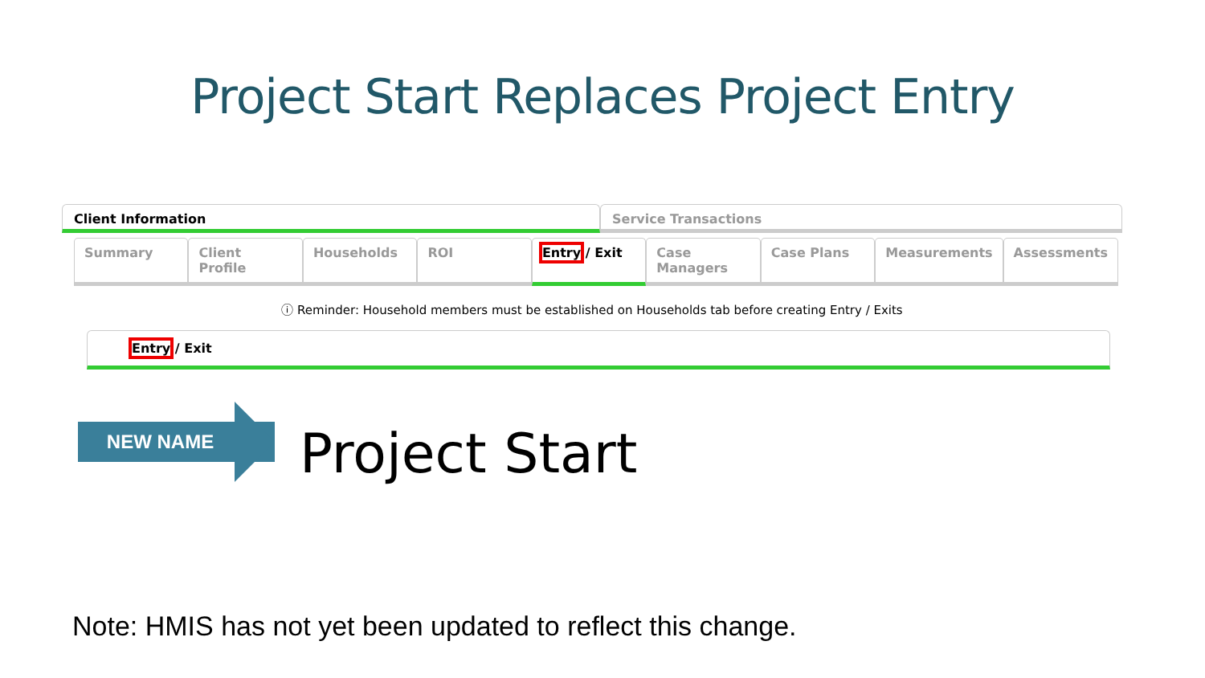Project Start Replaces Project Entry
Client Information Service Transactions
Summary Client Profile Households ROI Entry / Exit Case Managers Case Plans Measurements Assessments
ⓘ Reminder: Household members must be established on Households tab before creating Entry / Exits
Entry / Exit
NEW NAME Project Start
Note: HMIS has not yet been updated to reflect this change.